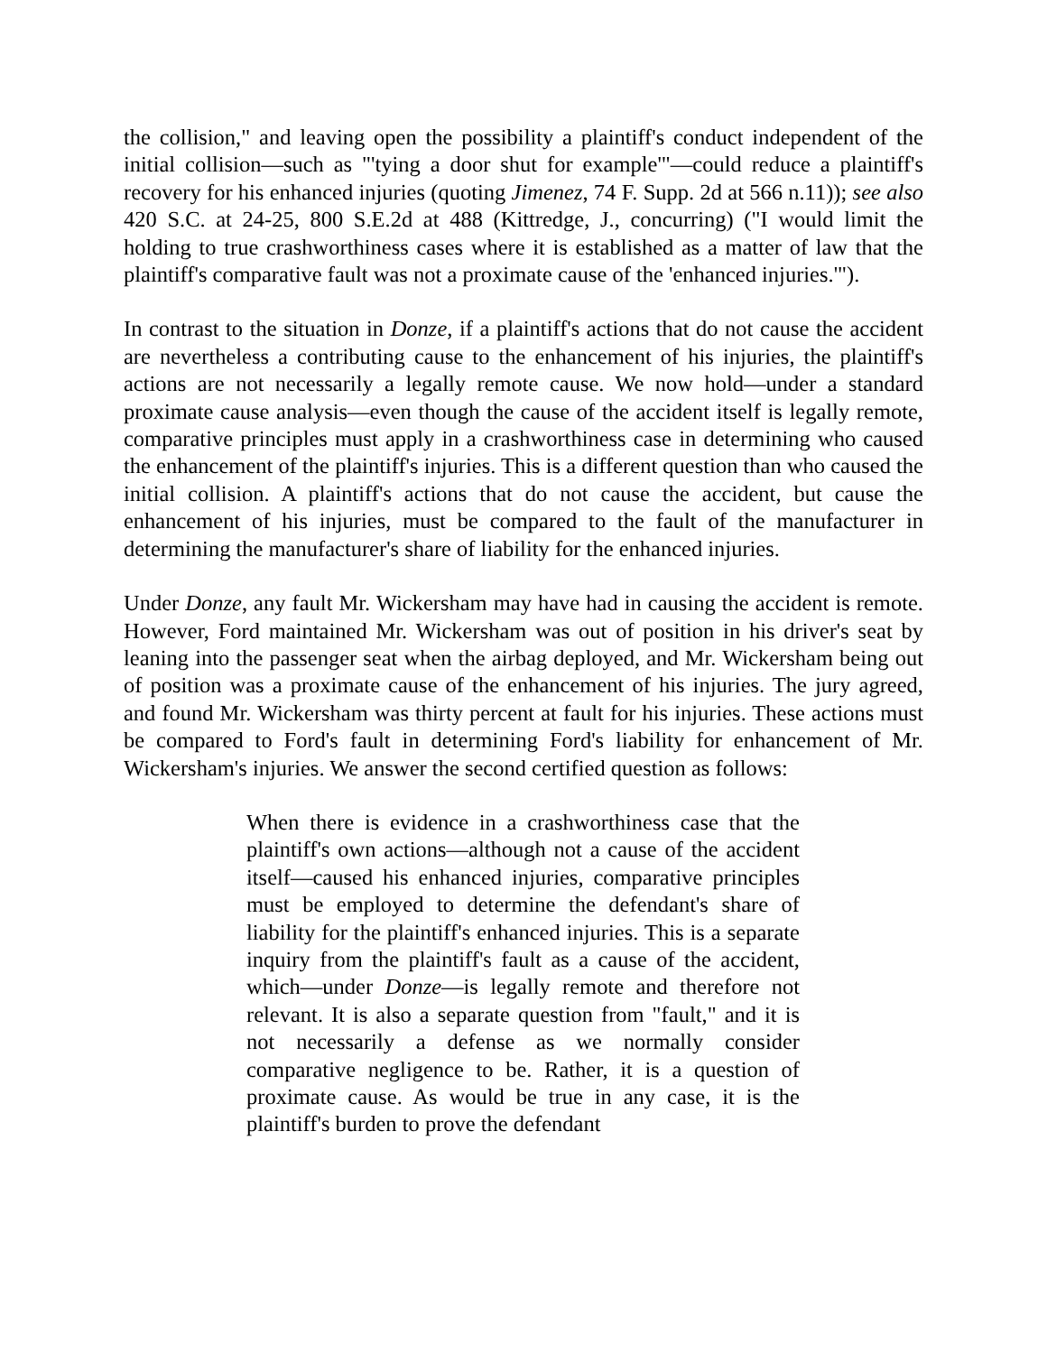the collision," and leaving open the possibility a plaintiff's conduct independent of the initial collision—such as "'tying a door shut for example'"—could reduce a plaintiff's recovery for his enhanced injuries (quoting Jimenez, 74 F. Supp. 2d at 566 n.11)); see also 420 S.C. at 24-25, 800 S.E.2d at 488 (Kittredge, J., concurring) ("I would limit the holding to true crashworthiness cases where it is established as a matter of law that the plaintiff's comparative fault was not a proximate cause of the 'enhanced injuries.'").
In contrast to the situation in Donze, if a plaintiff's actions that do not cause the accident are nevertheless a contributing cause to the enhancement of his injuries, the plaintiff's actions are not necessarily a legally remote cause. We now hold—under a standard proximate cause analysis—even though the cause of the accident itself is legally remote, comparative principles must apply in a crashworthiness case in determining who caused the enhancement of the plaintiff's injuries. This is a different question than who caused the initial collision. A plaintiff's actions that do not cause the accident, but cause the enhancement of his injuries, must be compared to the fault of the manufacturer in determining the manufacturer's share of liability for the enhanced injuries.
Under Donze, any fault Mr. Wickersham may have had in causing the accident is remote. However, Ford maintained Mr. Wickersham was out of position in his driver's seat by leaning into the passenger seat when the airbag deployed, and Mr. Wickersham being out of position was a proximate cause of the enhancement of his injuries. The jury agreed, and found Mr. Wickersham was thirty percent at fault for his injuries. These actions must be compared to Ford's fault in determining Ford's liability for enhancement of Mr. Wickersham's injuries. We answer the second certified question as follows:
When there is evidence in a crashworthiness case that the plaintiff's own actions—although not a cause of the accident itself—caused his enhanced injuries, comparative principles must be employed to determine the defendant's share of liability for the plaintiff's enhanced injuries. This is a separate inquiry from the plaintiff's fault as a cause of the accident, which—under Donze—is legally remote and therefore not relevant. It is also a separate question from "fault," and it is not necessarily a defense as we normally consider comparative negligence to be. Rather, it is a question of proximate cause. As would be true in any case, it is the plaintiff's burden to prove the defendant